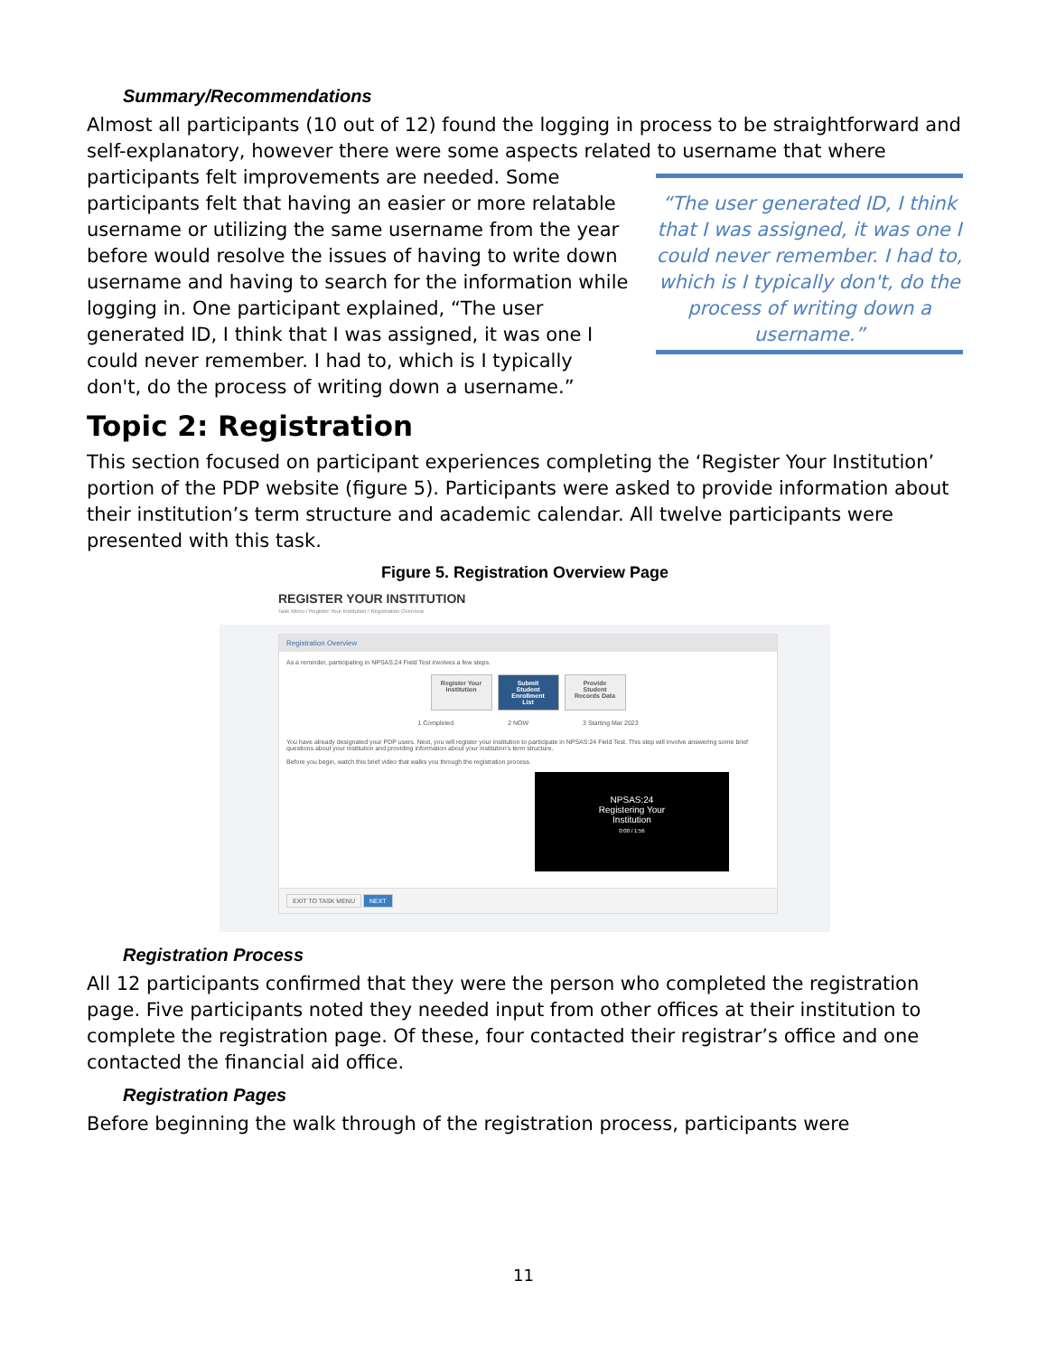Summary/Recommendations
Almost all participants (10 out of 12) found the logging in process to be straightforward and self-explanatory, however there were some aspects related to “The user generated ID, I think that I was assigned, it was one I could never remember. I had to, which is I typically don't, do the process of writing down a username.” username that where participants felt improvements are needed. Some participants felt that having an easier or more relatable username or utilizing the same username from the year before would resolve the issues of having to write down username and having to search for the information while logging in. One participant explained, “The user generated ID, I think that I was assigned, it was one I could never remember. I had to, which is I typically don't, do the process of writing down a username.”
Topic 2: Registration
This section focused on participant experiences completing the ‘Register Your Institution’ portion of the PDP website (figure 5). Participants were asked to provide information about their institution’s term structure and academic calendar. All twelve participants were presented with this task.
Figure 5. Registration Overview Page
REGISTER YOUR INSTITUTION
Task Menu / Register Your Institution / Registration Overview
Registration Overview
As a reminder, participating in NPSAS:24 Field Test involves a few steps.
Register Your Institution
Submit Student Enrollment List
Provide Student Records Data
1 Completed 2 NOW 3 Starting Mar 2023
You have already designated your PDP users. Next, you will register your institution to participate in NPSAS:24 Field Test. This step will involve answering some brief questions about your institution and providing information about your institution's term structure.
Before you begin, watch this brief video that walks you through the registration process.
NPSAS:24
Registering Your
Institution
0:00 / 1:56
EXIT TO TASK MENU NEXT
Registration Process
All 12 participants confirmed that they were the person who completed the registration page. Five participants noted they needed input from other offices at their institution to complete the registration page. Of these, four contacted their registrar’s office and one contacted the financial aid office.
Registration Pages
Before beginning the walk through of the registration process, participants were
11